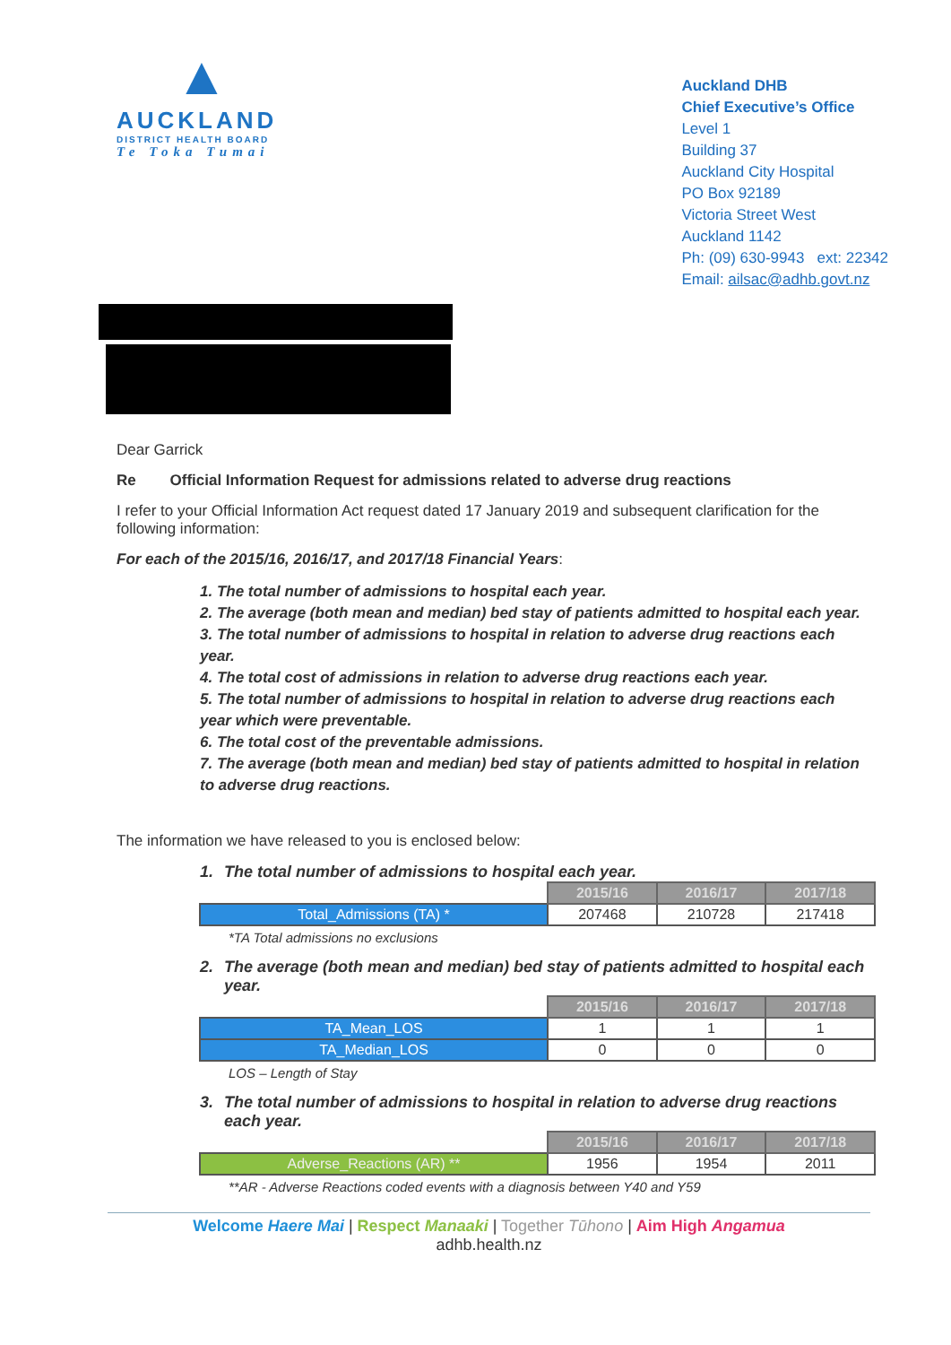▲
AUCKLAND
DISTRICT HEALTH BOARD
Te Toka Tumai
Auckland DHB
Chief Executive’s Office
Level 1
Building 37
Auckland City Hospital
PO Box 92189
Victoria Street West
Auckland 1142
Ph: (09) 630-9943 ext: 22342
Email: ailsac@adhb.govt.nz
Dear Garrick
Re Official Information Request for admissions related to adverse drug reactions
I refer to your Official Information Act request dated 17 January 2019 and subsequent clarification for the following information:
For each of the 2015/16, 2016/17, and 2017/18 Financial Years:
1. The total number of admissions to hospital each year.
2. The average (both mean and median) bed stay of patients admitted to hospital each year.
3. The total number of admissions to hospital in relation to adverse drug reactions each year.
4. The total cost of admissions in relation to adverse drug reactions each year.
5. The total number of admissions to hospital in relation to adverse drug reactions each year which were preventable.
6. The total cost of the preventable admissions.
7. The average (both mean and median) bed stay of patients admitted to hospital in relation to adverse drug reactions.
The information we have released to you is enclosed below:
1. The total number of admissions to hospital each year.
| | 2015/16 | 2016/17 | 2017/18 |
| Total_Admissions (TA) * | 207468 | 210728 | 217418 |
*TA Total admissions no exclusions
2. The average (both mean and median) bed stay of patients admitted to hospital each year.
| | 2015/16 | 2016/17 | 2017/18 |
| TA_Mean_LOS | 1 | 1 | 1 |
| TA_Median_LOS | 0 | 0 | 0 |
LOS – Length of Stay
3. The total number of admissions to hospital in relation to adverse drug reactions each year.
| | 2015/16 | 2016/17 | 2017/18 |
| Adverse_Reactions (AR) ** | 1956 | 1954 | 2011 |
**AR - Adverse Reactions coded events with a diagnosis between Y40 and Y59
Welcome Haere Mai | Respect Manaaki | Together Tūhono | Aim High Angamua
adhb.health.nz